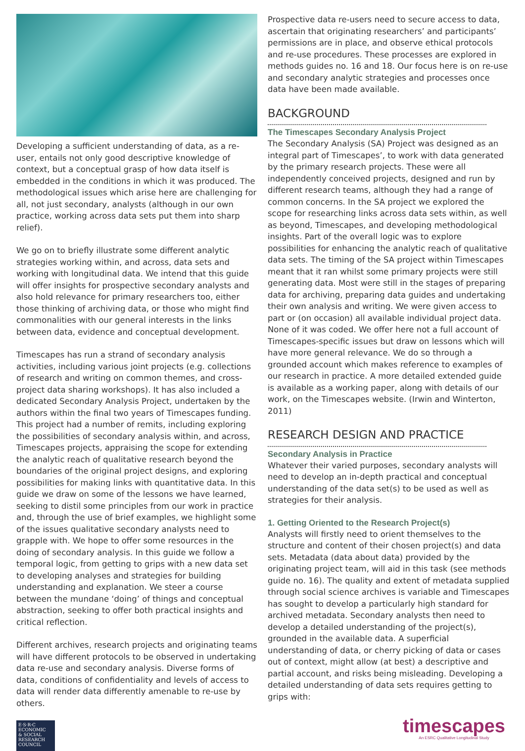Developing a sufficient understanding of data, as a re-user, entails not only good descriptive knowledge of context, but a conceptual grasp of how data itself is embedded in the conditions in which it was produced. The methodological issues which arise here are challenging for all, not just secondary, analysts (although in our own practice, working across data sets put them into sharp relief).
We go on to briefly illustrate some different analytic strategies working within, and across, data sets and working with longitudinal data. We intend that this guide will offer insights for prospective secondary analysts and also hold relevance for primary researchers too, either those thinking of archiving data, or those who might find commonalities with our general interests in the links between data, evidence and conceptual development.
Timescapes has run a strand of secondary analysis activities, including various joint projects (e.g. collections of research and writing on common themes, and cross-project data sharing workshops). It has also included a dedicated Secondary Analysis Project, undertaken by the authors within the final two years of Timescapes funding. This project had a number of remits, including exploring the possibilities of secondary analysis within, and across, Timescapes projects, appraising the scope for extending the analytic reach of qualitative research beyond the boundaries of the original project designs, and exploring possibilities for making links with quantitative data. In this guide we draw on some of the lessons we have learned, seeking to distil some principles from our work in practice and, through the use of brief examples, we highlight some of the issues qualitative secondary analysts need to grapple with. We hope to offer some resources in the doing of secondary analysis. In this guide we follow a temporal logic, from getting to grips with a new data set to developing analyses and strategies for building understanding and explanation. We steer a course between the mundane ‘doing’ of things and conceptual abstraction, seeking to offer both practical insights and critical reflection.
Different archives, research projects and originating teams will have different protocols to be observed in undertaking data re-use and secondary analysis. Diverse forms of data, conditions of confidentiality and levels of access to data will render data differently amenable to re-use by others.
Prospective data re-users need to secure access to data, ascertain that originating researchers’ and participants’ permissions are in place, and observe ethical protocols and re-use procedures. These processes are explored in methods guides no. 16 and 18. Our focus here is on re-use and secondary analytic strategies and processes once data have been made available.
BACKGROUND
The Timescapes Secondary Analysis Project
The Secondary Analysis (SA) Project was designed as an integral part of Timescapes’, to work with data generated by the primary research projects. These were all independently conceived projects, designed and run by different research teams, although they had a range of common concerns. In the SA project we explored the scope for researching links across data sets within, as well as beyond, Timescapes, and developing methodological insights. Part of the overall logic was to explore possibilities for enhancing the analytic reach of qualitative data sets. The timing of the SA project within Timescapes meant that it ran whilst some primary projects were still generating data. Most were still in the stages of preparing data for archiving, preparing data guides and undertaking their own analysis and writing. We were given access to part or (on occasion) all available individual project data. None of it was coded. We offer here not a full account of Timescapes-specific issues but draw on lessons which will have more general relevance. We do so through a grounded account which makes reference to examples of our research in practice. A more detailed extended guide is available as a working paper, along with details of our work, on the Timescapes website. (Irwin and Winterton, 2011)
RESEARCH DESIGN AND PRACTICE
Secondary Analysis in Practice
Whatever their varied purposes, secondary analysts will need to develop an in-depth practical and conceptual understanding of the data set(s) to be used as well as strategies for their analysis.
1. Getting Oriented to the Research Project(s)
Analysts will firstly need to orient themselves to the structure and content of their chosen project(s) and data sets. Metadata (data about data) provided by the originating project team, will aid in this task (see methods guide no. 16). The quality and extent of metadata supplied through social science archives is variable and Timescapes has sought to develop a particularly high standard for archived metadata. Secondary analysts then need to develop a detailed understanding of the project(s), grounded in the available data. A superficial understanding of data, or cherry picking of data or cases out of context, might allow (at best) a descriptive and partial account, and risks being misleading. Developing a detailed understanding of data sets requires getting to grips with:
E·S·R·C
ECONOMIC
& SOCIAL
RESEARCH
COUNCIL
timescapes
An ESRC Qualitative Longitudinal Study